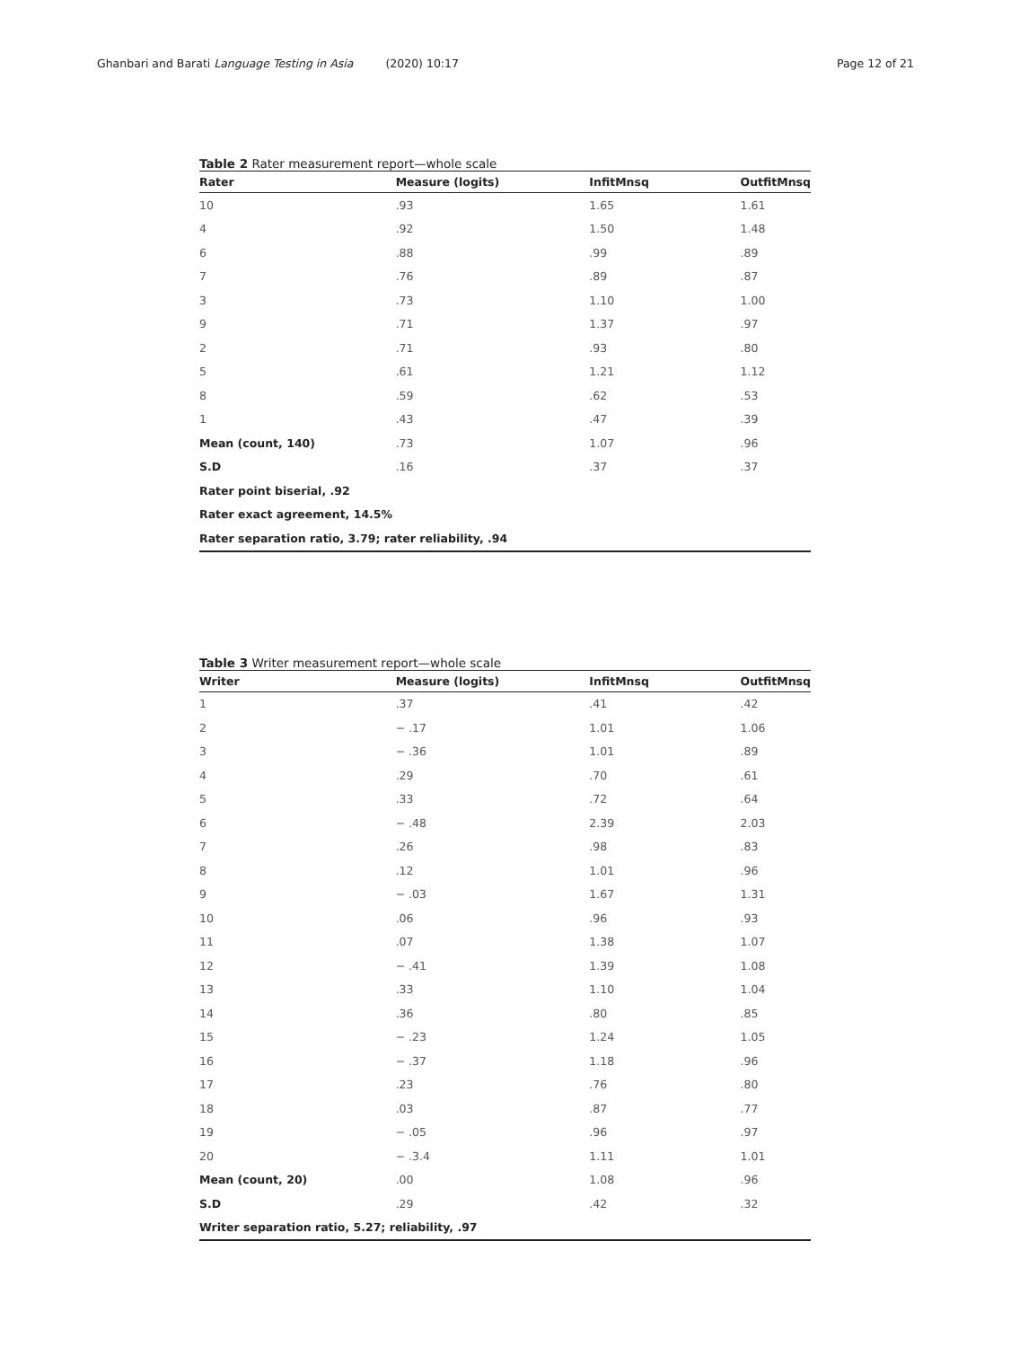Ghanbari and Barati Language Testing in Asia (2020) 10:17
Page 12 of 21
Table 2 Rater measurement report—whole scale
| Rater | Measure (logits) | InfitMnsq | OutfitMnsq |
| --- | --- | --- | --- |
| 10 | .93 | 1.65 | 1.61 |
| 4 | .92 | 1.50 | 1.48 |
| 6 | .88 | .99 | .89 |
| 7 | .76 | .89 | .87 |
| 3 | .73 | 1.10 | 1.00 |
| 9 | .71 | 1.37 | .97 |
| 2 | .71 | .93 | .80 |
| 5 | .61 | 1.21 | 1.12 |
| 8 | .59 | .62 | .53 |
| 1 | .43 | .47 | .39 |
| Mean (count, 140) | .73 | 1.07 | .96 |
| S.D | .16 | .37 | .37 |
| Rater point biserial, .92 | | | |
| Rater exact agreement, 14.5% | | | |
| Rater separation ratio, 3.79; rater reliability, .94 | | | |
Table 3 Writer measurement report—whole scale
| Writer | Measure (logits) | InfitMnsq | OutfitMnsq |
| --- | --- | --- | --- |
| 1 | .37 | .41 | .42 |
| 2 | − .17 | 1.01 | 1.06 |
| 3 | − .36 | 1.01 | .89 |
| 4 | .29 | .70 | .61 |
| 5 | .33 | .72 | .64 |
| 6 | − .48 | 2.39 | 2.03 |
| 7 | .26 | .98 | .83 |
| 8 | .12 | 1.01 | .96 |
| 9 | − .03 | 1.67 | 1.31 |
| 10 | .06 | .96 | .93 |
| 11 | .07 | 1.38 | 1.07 |
| 12 | − .41 | 1.39 | 1.08 |
| 13 | .33 | 1.10 | 1.04 |
| 14 | .36 | .80 | .85 |
| 15 | − .23 | 1.24 | 1.05 |
| 16 | − .37 | 1.18 | .96 |
| 17 | .23 | .76 | .80 |
| 18 | .03 | .87 | .77 |
| 19 | − .05 | .96 | .97 |
| 20 | − .3.4 | 1.11 | 1.01 |
| Mean (count, 20) | .00 | 1.08 | .96 |
| S.D | .29 | .42 | .32 |
| Writer separation ratio, 5.27; reliability, .97 | | | |